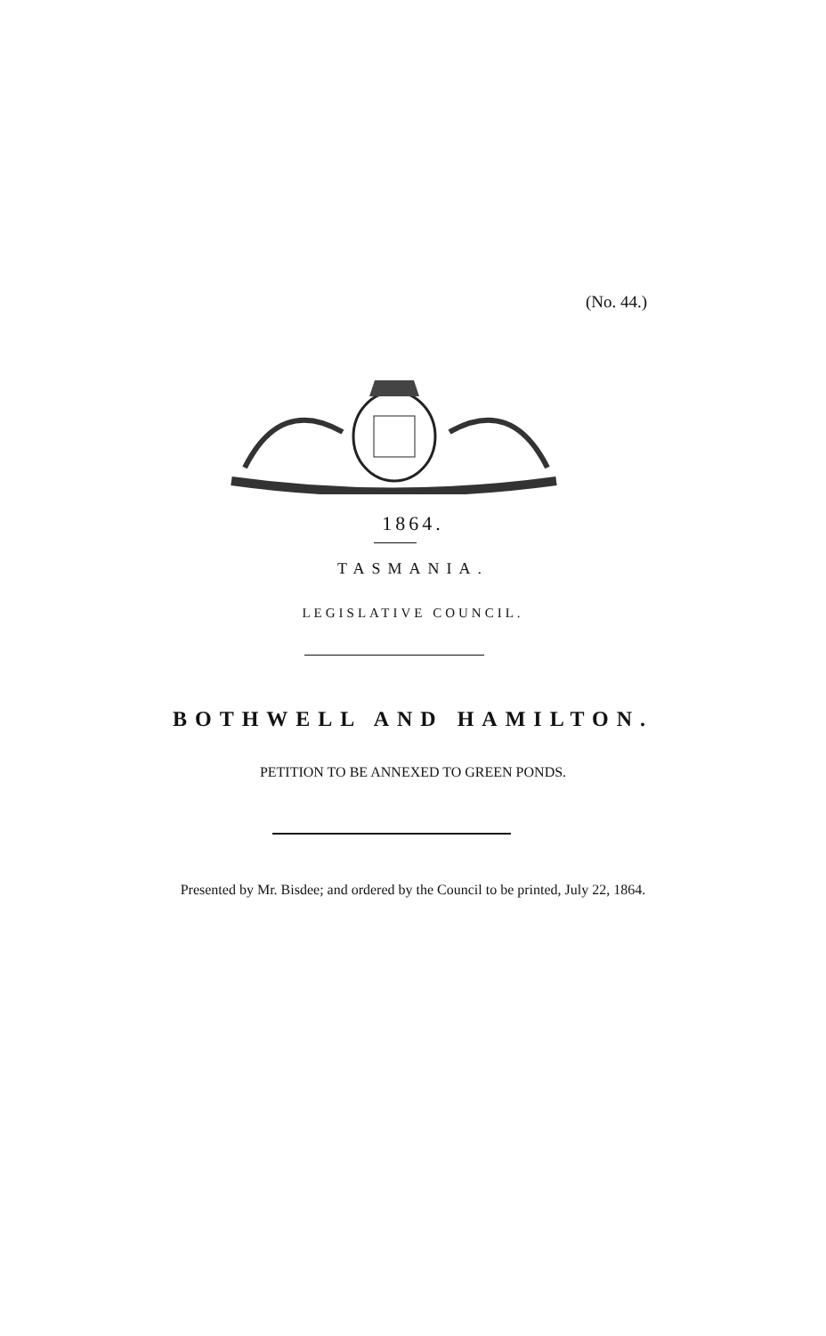(No. 44.)
1864.
TASMANIA.
LEGISLATIVE COUNCIL.
BOTHWELL AND HAMILTON.
PETITION TO BE ANNEXED TO GREEN PONDS.
Presented by Mr. Bisdee; and ordered by the Council to be printed, July 22, 1864.